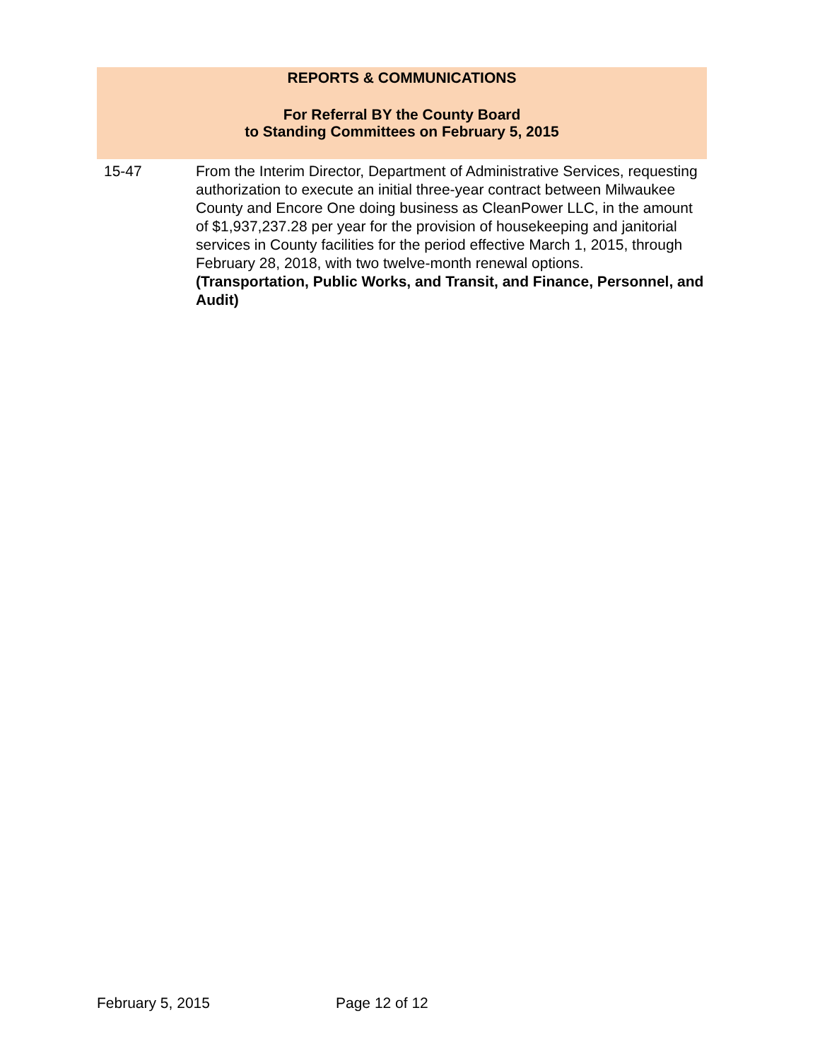REPORTS & COMMUNICATIONS
For Referral BY the County Board
to Standing Committees on February 5, 2015
15-47 From the Interim Director, Department of Administrative Services, requesting authorization to execute an initial three-year contract between Milwaukee County and Encore One doing business as CleanPower LLC, in the amount of $1,937,237.28 per year for the provision of housekeeping and janitorial services in County facilities for the period effective March 1, 2015, through February 28, 2018, with two twelve-month renewal options.
(Transportation, Public Works, and Transit, and Finance, Personnel, and Audit)
February 5, 2015 Page 12 of 12